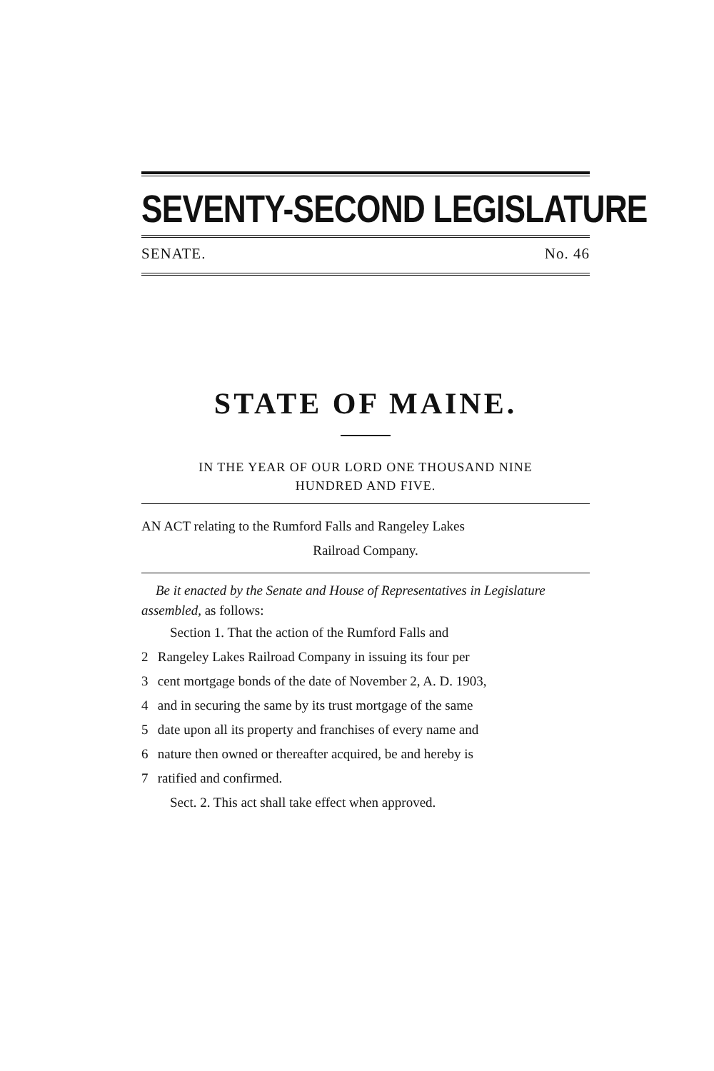SEVENTY-SECOND LEGISLATURE
SENATE. No. 46
STATE OF MAINE.
IN THE YEAR OF OUR LORD ONE THOUSAND NINE
HUNDRED AND FIVE.
AN ACT relating to the Rumford Falls and Rangeley Lakes
Railroad Company.
Be it enacted by the Senate and House of Representatives in Legislature assembled, as follows:
Section 1. That the action of the Rumford Falls and
2 Rangeley Lakes Railroad Company in issuing its four per
3 cent mortgage bonds of the date of November 2, A. D. 1903,
4 and in securing the same by its trust mortgage of the same
5 date upon all its property and franchises of every name and
6 nature then owned or thereafter acquired, be and hereby is
7 ratified and confirmed.
Sect. 2. This act shall take effect when approved.